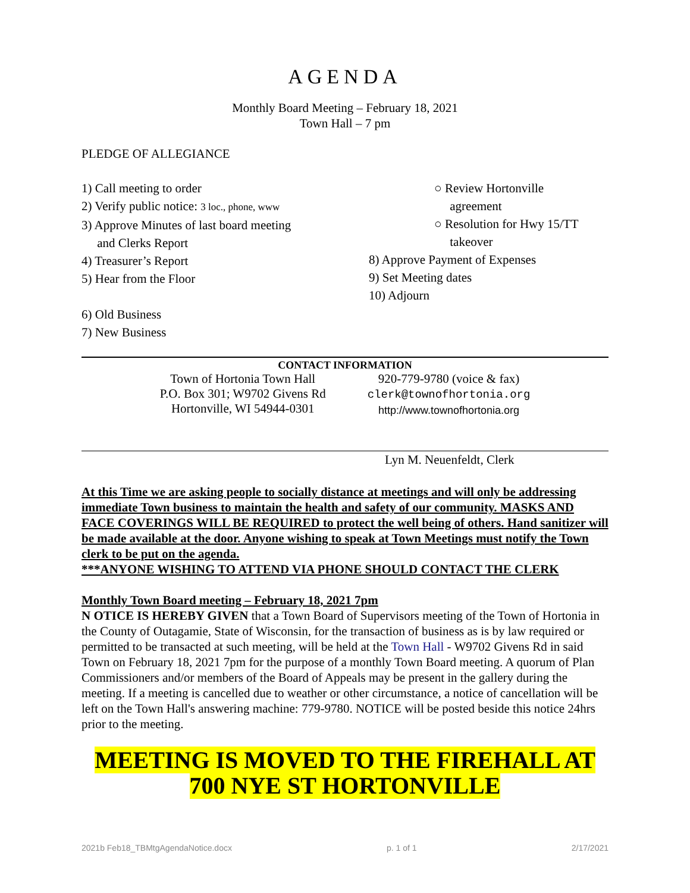AGENDA
Monthly Board Meeting – February 18, 2021
Town Hall – 7 pm
PLEDGE OF ALLEGIANCE
1) Call meeting to order
2) Verify public notice: 3 loc., phone, www
3) Approve Minutes of last board meeting
and Clerks Report
4) Treasurer’s Report
5) Hear from the Floor
6) Old Business
7) New Business
○ Review Hortonville
agreement
○ Resolution for Hwy 15/TT
takeover
8) Approve Payment of Expenses
9) Set Meeting dates
10) Adjourn
CONTACT INFORMATION
Town of Hortonia Town Hall
P.O. Box 301; W9702 Givens Rd
Hortonville, WI 54944-0301
920-779-9780 (voice & fax)
clerk@townofhortonia.org
http://www.townofhortonia.org
Lyn M. Neuenfeldt, Clerk
At this Time we are asking people to socially distance at meetings and will only be addressing immediate Town business to maintain the health and safety of our community. MASKS AND FACE COVERINGS WILL BE REQUIRED to protect the well being of others. Hand sanitizer will be made available at the door. Anyone wishing to speak at Town Meetings must notify the Town clerk to be put on the agenda.
***ANYONE WISHING TO ATTEND VIA PHONE SHOULD CONTACT THE CLERK
Monthly Town Board meeting – February 18, 2021 7pm
N OTICE IS HEREBY GIVEN that a Town Board of Supervisors meeting of the Town of Hortonia in the County of Outagamie, State of Wisconsin, for the transaction of business as is by law required or permitted to be transacted at such meeting, will be held at the Town Hall - W9702 Givens Rd in said Town on February 18, 2021 7pm for the purpose of a monthly Town Board meeting. A quorum of Plan Commissioners and/or members of the Board of Appeals may be present in the gallery during the meeting. If a meeting is cancelled due to weather or other circumstance, a notice of cancellation will be left on the Town Hall's answering machine: 779-9780. NOTICE will be posted beside this notice 24hrs prior to the meeting.
MEETING IS MOVED TO THE FIREHALL AT
700 NYE ST HORTONVILLE
2021b Feb18_TBMtgAgendaNotice.docx p. 1 of 1 2/17/2021